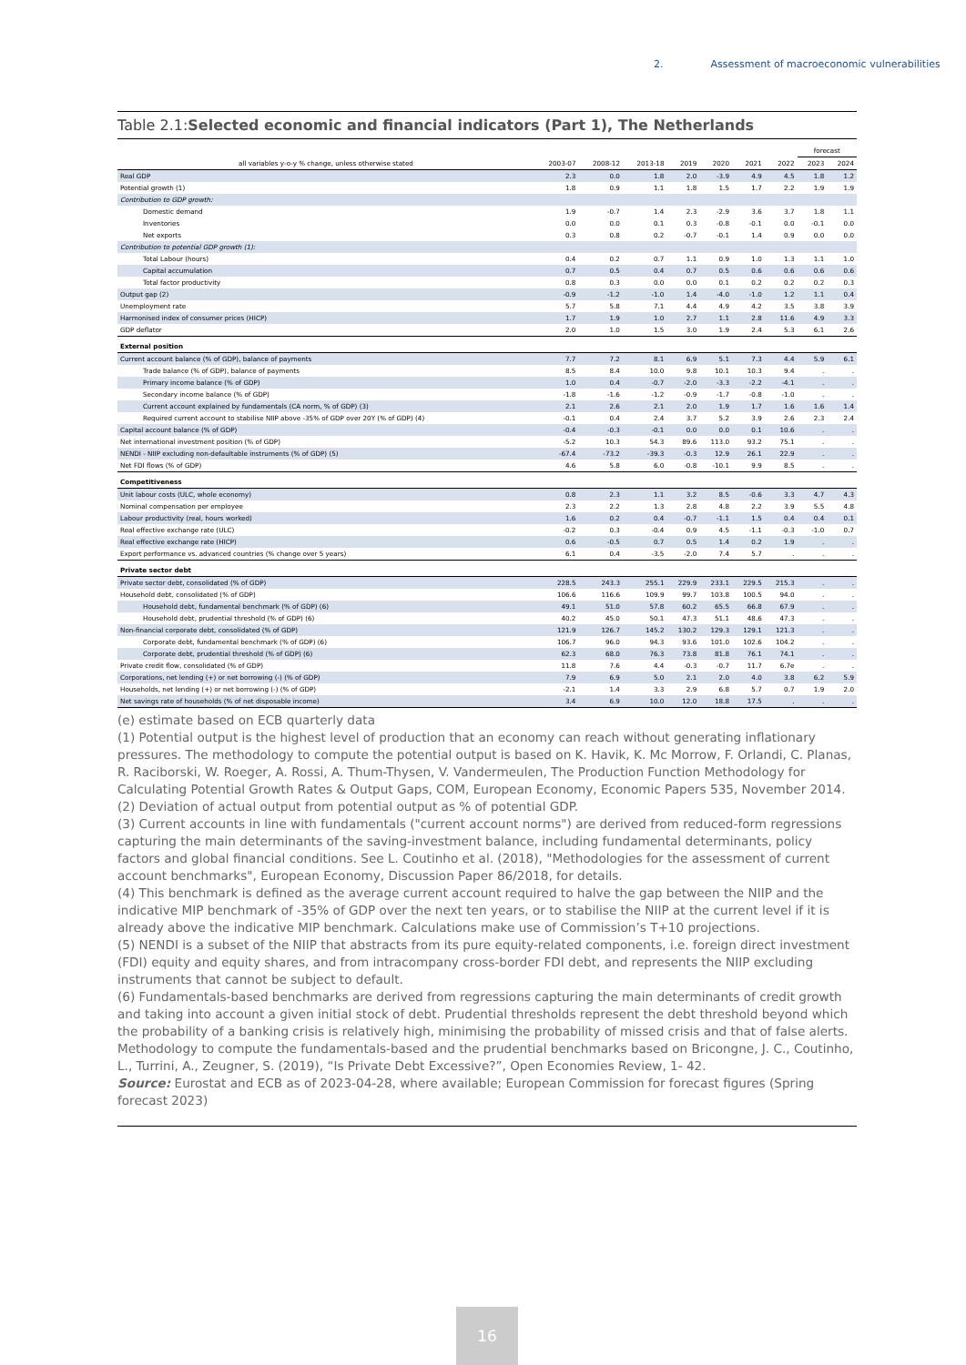2. Assessment of macroeconomic vulnerabilities
Table 2.1:Selected economic and financial indicators (Part 1), The Netherlands
| | | | | | | | | forecast | |
| --- | --- | --- | --- | --- | --- | --- | --- | --- | --- |
| all variables y-o-y % change, unless otherwise stated | 2003-07 | 2008-12 | 2013-18 | 2019 | 2020 | 2021 | 2022 | 2023 | 2024 |
| Real GDP | 2.3 | 0.0 | 1.8 | 2.0 | -3.9 | 4.9 | 4.5 | 1.8 | 1.2 |
| Potential growth (1) | 1.8 | 0.9 | 1.1 | 1.8 | 1.5 | 1.7 | 2.2 | 1.9 | 1.9 |
| Contribution to GDP growth: | | | | | | | | | |
| Domestic demand | 1.9 | -0.7 | 1.4 | 2.3 | -2.9 | 3.6 | 3.7 | 1.8 | 1.1 |
| Inventories | 0.0 | 0.0 | 0.1 | 0.3 | -0.8 | -0.1 | 0.0 | -0.1 | 0.0 |
| Net exports | 0.3 | 0.8 | 0.2 | -0.7 | -0.1 | 1.4 | 0.9 | 0.0 | 0.0 |
| Contribution to potential GDP growth (1): | | | | | | | | | |
| Total Labour (hours) | 0.4 | 0.2 | 0.7 | 1.1 | 0.9 | 1.0 | 1.3 | 1.1 | 1.0 |
| Capital accumulation | 0.7 | 0.5 | 0.4 | 0.7 | 0.5 | 0.6 | 0.6 | 0.6 | 0.6 |
| Total factor productivity | 0.8 | 0.3 | 0.0 | 0.0 | 0.1 | 0.2 | 0.2 | 0.2 | 0.3 |
| Output gap (2) | -0.9 | -1.2 | -1.0 | 1.4 | -4.0 | -1.0 | 1.2 | 1.1 | 0.4 |
| Unemployment rate | 5.7 | 5.8 | 7.1 | 4.4 | 4.9 | 4.2 | 3.5 | 3.8 | 3.9 |
| Harmonised index of consumer prices (HICP) | 1.7 | 1.9 | 1.0 | 2.7 | 1.1 | 2.8 | 11.6 | 4.9 | 3.3 |
| GDP deflator | 2.0 | 1.0 | 1.5 | 3.0 | 1.9 | 2.4 | 5.3 | 6.1 | 2.6 |
| External position | | | | | | | | | |
| Current account balance (% of GDP), balance of payments | 7.7 | 7.2 | 8.1 | 6.9 | 5.1 | 7.3 | 4.4 | 5.9 | 6.1 |
| Trade balance (% of GDP), balance of payments | 8.5 | 8.4 | 10.0 | 9.8 | 10.1 | 10.3 | 9.4 | . | . |
| Primary income balance (% of GDP) | 1.0 | 0.4 | -0.7 | -2.0 | -3.3 | -2.2 | -4.1 | . | . |
| Secondary income balance (% of GDP) | -1.8 | -1.6 | -1.2 | -0.9 | -1.7 | -0.8 | -1.0 | . | . |
| Current account explained by fundamentals (CA norm, % of GDP) (3) | 2.1 | 2.6 | 2.1 | 2.0 | 1.9 | 1.7 | 1.6 | 1.6 | 1.4 |
| Required current account to stabilise NIIP above -35% of GDP over 20Y (% of GDP) (4) | -0.1 | 0.4 | 2.4 | 3.7 | 5.2 | 3.9 | 2.6 | 2.3 | 2.4 |
| Capital account balance (% of GDP) | -0.4 | -0.3 | -0.1 | 0.0 | 0.0 | 0.1 | 10.6 | . | . |
| Net international investment position (% of GDP) | -5.2 | 10.3 | 54.3 | 89.6 | 113.0 | 93.2 | 75.1 | . | . |
| NENDI - NIIP excluding non-defaultable instruments (% of GDP) (5) | -67.4 | -73.2 | -39.3 | -0.3 | 12.9 | 26.1 | 22.9 | . | . |
| Net FDI flows (% of GDP) | 4.6 | 5.8 | 6.0 | -0.8 | -10.1 | 9.9 | 8.5 | . | . |
| Competitiveness | | | | | | | | | |
| Unit labour costs (ULC, whole economy) | 0.8 | 2.3 | 1.1 | 3.2 | 8.5 | -0.6 | 3.3 | 4.7 | 4.3 |
| Nominal compensation per employee | 2.3 | 2.2 | 1.3 | 2.8 | 4.8 | 2.2 | 3.9 | 5.5 | 4.8 |
| Labour productivity (real, hours worked) | 1.6 | 0.2 | 0.4 | -0.7 | -1.1 | 1.5 | 0.4 | 0.4 | 0.1 |
| Real effective exchange rate (ULC) | -0.2 | 0.3 | -0.4 | 0.9 | 4.5 | -1.1 | -0.3 | -1.0 | 0.7 |
| Real effective exchange rate (HICP) | 0.6 | -0.5 | 0.7 | 0.5 | 1.4 | 0.2 | 1.9 | . | . |
| Export performance vs. advanced countries (% change over 5 years) | 6.1 | 0.4 | -3.5 | -2.0 | 7.4 | 5.7 | . | . | . |
| Private sector debt | | | | | | | | | |
| Private sector debt, consolidated (% of GDP) | 228.5 | 243.3 | 255.1 | 229.9 | 233.1 | 229.5 | 215.3 | . | . |
| Household debt, consolidated (% of GDP) | 106.6 | 116.6 | 109.9 | 99.7 | 103.8 | 100.5 | 94.0 | . | . |
| Household debt, fundamental benchmark (% of GDP) (6) | 49.1 | 51.0 | 57.8 | 60.2 | 65.5 | 66.8 | 67.9 | . | . |
| Household debt, prudential threshold (% of GDP) (6) | 40.2 | 45.0 | 50.1 | 47.3 | 51.1 | 48.6 | 47.3 | . | . |
| Non-financial corporate debt, consolidated (% of GDP) | 121.9 | 126.7 | 145.2 | 130.2 | 129.3 | 129.1 | 121.3 | . | . |
| Corporate debt, fundamental benchmark (% of GDP) (6) | 106.7 | 96.0 | 94.3 | 93.6 | 101.0 | 102.6 | 104.2 | . | . |
| Corporate debt, prudential threshold (% of GDP) (6) | 62.3 | 68.0 | 76.3 | 73.8 | 81.8 | 76.1 | 74.1 | . | . |
| Private credit flow, consolidated (% of GDP) | 11.8 | 7.6 | 4.4 | -0.3 | -0.7 | 11.7 | 6.7e | . | . |
| Corporations, net lending (+) or net borrowing (-) (% of GDP) | 7.9 | 6.9 | 5.0 | 2.1 | 2.0 | 4.0 | 3.8 | 6.2 | 5.9 |
| Households, net lending (+) or net borrowing (-) (% of GDP) | -2.1 | 1.4 | 3.3 | 2.9 | 6.8 | 5.7 | 0.7 | 1.9 | 2.0 |
| Net savings rate of households (% of net disposable income) | 3.4 | 6.9 | 10.0 | 12.0 | 18.8 | 17.5 | . | . | . |
(e) estimate based on ECB quarterly data
(1) Potential output is the highest level of production that an economy can reach without generating inflationary pressures. The methodology to compute the potential output is based on K. Havik, K. Mc Morrow, F. Orlandi, C. Planas, R. Raciborski, W. Roeger, A. Rossi, A. Thum-Thysen, V. Vandermeulen, The Production Function Methodology for Calculating Potential Growth Rates & Output Gaps, COM, European Economy, Economic Papers 535, November 2014.
(2) Deviation of actual output from potential output as % of potential GDP.
(3) Current accounts in line with fundamentals ("current account norms") are derived from reduced-form regressions capturing the main determinants of the saving-investment balance, including fundamental determinants, policy factors and global financial conditions. See L. Coutinho et al. (2018), "Methodologies for the assessment of current account benchmarks", European Economy, Discussion Paper 86/2018, for details.
(4) This benchmark is defined as the average current account required to halve the gap between the NIIP and the indicative MIP benchmark of -35% of GDP over the next ten years, or to stabilise the NIIP at the current level if it is already above the indicative MIP benchmark. Calculations make use of Commission’s T+10 projections.
(5) NENDI is a subset of the NIIP that abstracts from its pure equity-related components, i.e. foreign direct investment (FDI) equity and equity shares, and from intracompany cross-border FDI debt, and represents the NIIP excluding instruments that cannot be subject to default.
(6) Fundamentals-based benchmarks are derived from regressions capturing the main determinants of credit growth and taking into account a given initial stock of debt. Prudential thresholds represent the debt threshold beyond which the probability of a banking crisis is relatively high, minimising the probability of missed crisis and that of false alerts. Methodology to compute the fundamentals-based and the prudential benchmarks based on Bricongne, J. C., Coutinho, L., Turrini, A., Zeugner, S. (2019), “Is Private Debt Excessive?”, Open Economies Review, 1- 42.
Source: Eurostat and ECB as of 2023-04-28, where available; European Commission for forecast figures (Spring forecast 2023)
16